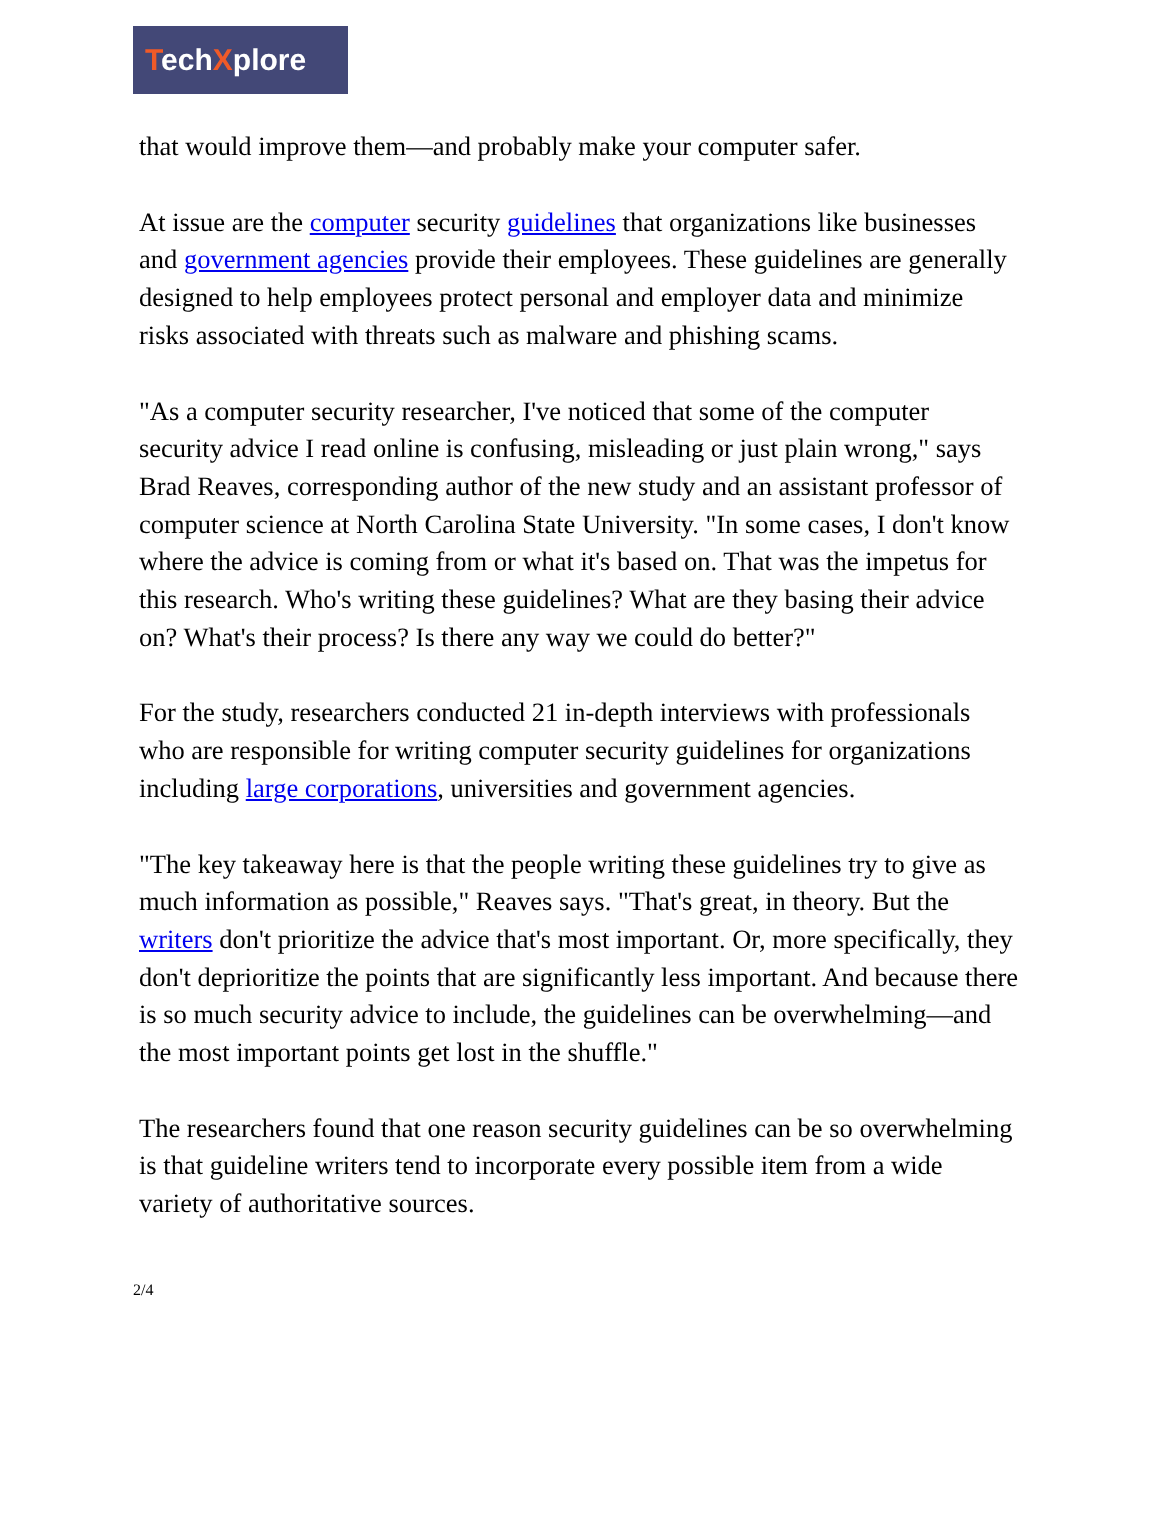TechXplore
that would improve them—and probably make your computer safer.
At issue are the computer security guidelines that organizations like businesses and government agencies provide their employees. These guidelines are generally designed to help employees protect personal and employer data and minimize risks associated with threats such as malware and phishing scams.
"As a computer security researcher, I've noticed that some of the computer security advice I read online is confusing, misleading or just plain wrong," says Brad Reaves, corresponding author of the new study and an assistant professor of computer science at North Carolina State University. "In some cases, I don't know where the advice is coming from or what it's based on. That was the impetus for this research. Who's writing these guidelines? What are they basing their advice on? What's their process? Is there any way we could do better?"
For the study, researchers conducted 21 in-depth interviews with professionals who are responsible for writing computer security guidelines for organizations including large corporations, universities and government agencies.
"The key takeaway here is that the people writing these guidelines try to give as much information as possible," Reaves says. "That's great, in theory. But the writers don't prioritize the advice that's most important. Or, more specifically, they don't deprioritize the points that are significantly less important. And because there is so much security advice to include, the guidelines can be overwhelming—and the most important points get lost in the shuffle."
The researchers found that one reason security guidelines can be so overwhelming is that guideline writers tend to incorporate every possible item from a wide variety of authoritative sources.
2/4